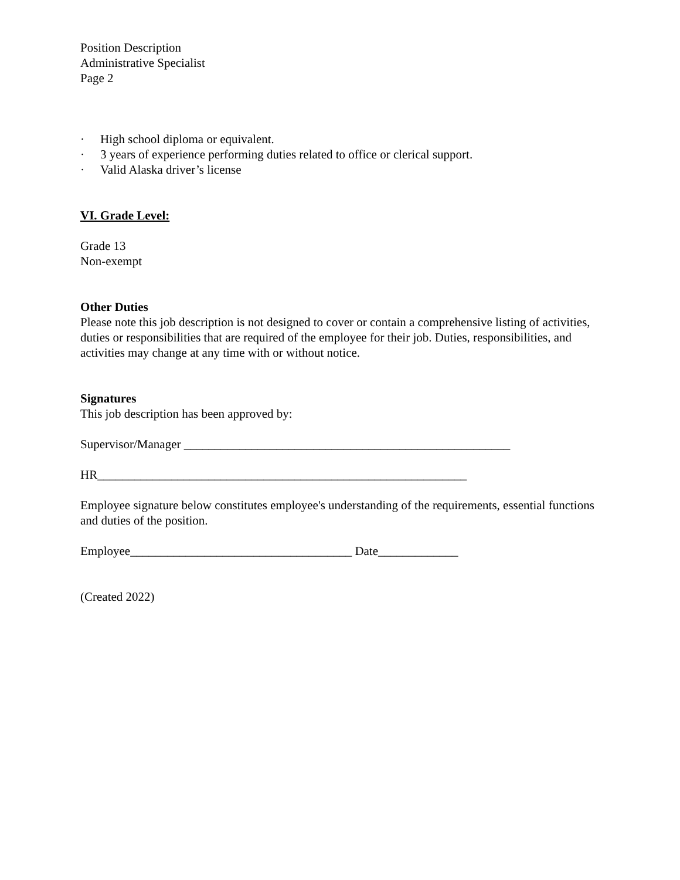Position Description
Administrative Specialist
Page 2
· High school diploma or equivalent.
· 3 years of experience performing duties related to office or clerical support.
· Valid Alaska driver’s license
VI. Grade Level:
Grade 13
Non-exempt
Other Duties
Please note this job description is not designed to cover or contain a comprehensive listing of activities, duties or responsibilities that are required of the employee for their job. Duties, responsibilities, and activities may change at any time with or without notice.
Signatures
This job description has been approved by:
Supervisor/Manager _____________________________________________________
HR____________________________________________________________
Employee signature below constitutes employee's understanding of the requirements, essential functions and duties of the position.
Employee____________________________________ Date_____________
(Created 2022)